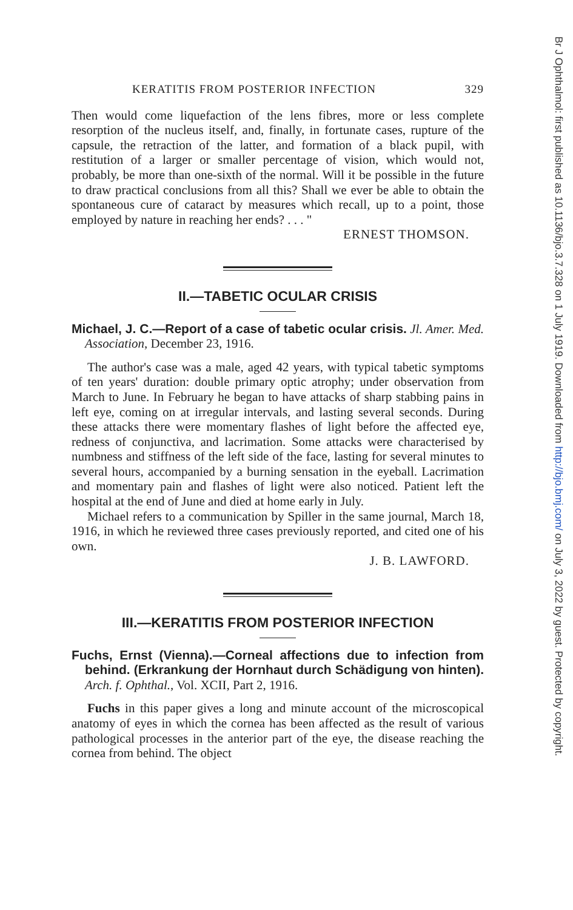Br J Ophthalmol: first published as 10.1136/bjo.3.7.328 on 1 July 1919. Downloaded from http://bjo.bmj.com/ on July 3, 2022 by guest. Protected by copyright.
KERATITIS FROM POSTERIOR INFECTION 329
Then would come liquefaction of the lens fibres, more or less complete resorption of the nucleus itself, and, finally, in fortunate cases, rupture of the capsule, the retraction of the latter, and formation of a black pupil, with restitution of a larger or smaller percentage of vision, which would not, probably, be more than one-sixth of the normal. Will it be possible in the future to draw practical conclusions from all this? Shall we ever be able to obtain the spontaneous cure of cataract by measures which recall, up to a point, those employed by nature in reaching her ends? . . . "
ERNEST THOMSON.
II.—TABETIC OCULAR CRISIS
Michael, J. C.—Report of a case of tabetic ocular crisis. Jl. Amer. Med. Association, December 23, 1916.
The author's case was a male, aged 42 years, with typical tabetic symptoms of ten years' duration: double primary optic atrophy; under observation from March to June. In February he began to have attacks of sharp stabbing pains in left eye, coming on at irregular intervals, and lasting several seconds. During these attacks there were momentary flashes of light before the affected eye, redness of conjunctiva, and lacrimation. Some attacks were characterised by numbness and stiffness of the left side of the face, lasting for several minutes to several hours, accompanied by a burning sensation in the eyeball. Lacrimation and momentary pain and flashes of light were also noticed. Patient left the hospital at the end of June and died at home early in July.
Michael refers to a communication by Spiller in the same journal, March 18, 1916, in which he reviewed three cases previously reported, and cited one of his own.
J. B. LAWFORD.
III.—KERATITIS FROM POSTERIOR INFECTION
Fuchs, Ernst (Vienna).—Corneal affections due to infection from behind. (Erkrankung der Hornhaut durch Schädigung von hinten). Arch. f. Ophthal., Vol. XCII, Part 2, 1916.
Fuchs in this paper gives a long and minute account of the microscopical anatomy of eyes in which the cornea has been affected as the result of various pathological processes in the anterior part of the eye, the disease reaching the cornea from behind. The object